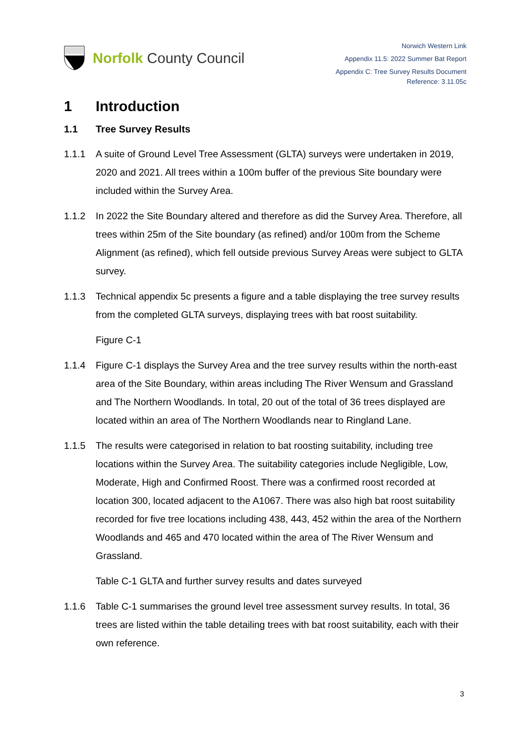Norfolk County Council
Norwich Western Link
Appendix 11.5: 2022 Summer Bat Report
Appendix C: Tree Survey Results Document
Reference: 3.11.05c
1 Introduction
1.1 Tree Survey Results
1.1.1 A suite of Ground Level Tree Assessment (GLTA) surveys were undertaken in 2019, 2020 and 2021. All trees within a 100m buffer of the previous Site boundary were included within the Survey Area.
1.1.2 In 2022 the Site Boundary altered and therefore as did the Survey Area. Therefore, all trees within 25m of the Site boundary (as refined) and/or 100m from the Scheme Alignment (as refined), which fell outside previous Survey Areas were subject to GLTA survey.
1.1.3 Technical appendix 5c presents a figure and a table displaying the tree survey results from the completed GLTA surveys, displaying trees with bat roost suitability.
Figure C-1
1.1.4 Figure C-1 displays the Survey Area and the tree survey results within the north-east area of the Site Boundary, within areas including The River Wensum and Grassland and The Northern Woodlands. In total, 20 out of the total of 36 trees displayed are located within an area of The Northern Woodlands near to Ringland Lane.
1.1.5 The results were categorised in relation to bat roosting suitability, including tree locations within the Survey Area. The suitability categories include Negligible, Low, Moderate, High and Confirmed Roost. There was a confirmed roost recorded at location 300, located adjacent to the A1067. There was also high bat roost suitability recorded for five tree locations including 438, 443, 452 within the area of the Northern Woodlands and 465 and 470 located within the area of The River Wensum and Grassland.
Table C-1 GLTA and further survey results and dates surveyed
1.1.6 Table C-1 summarises the ground level tree assessment survey results. In total, 36 trees are listed within the table detailing trees with bat roost suitability, each with their own reference.
3